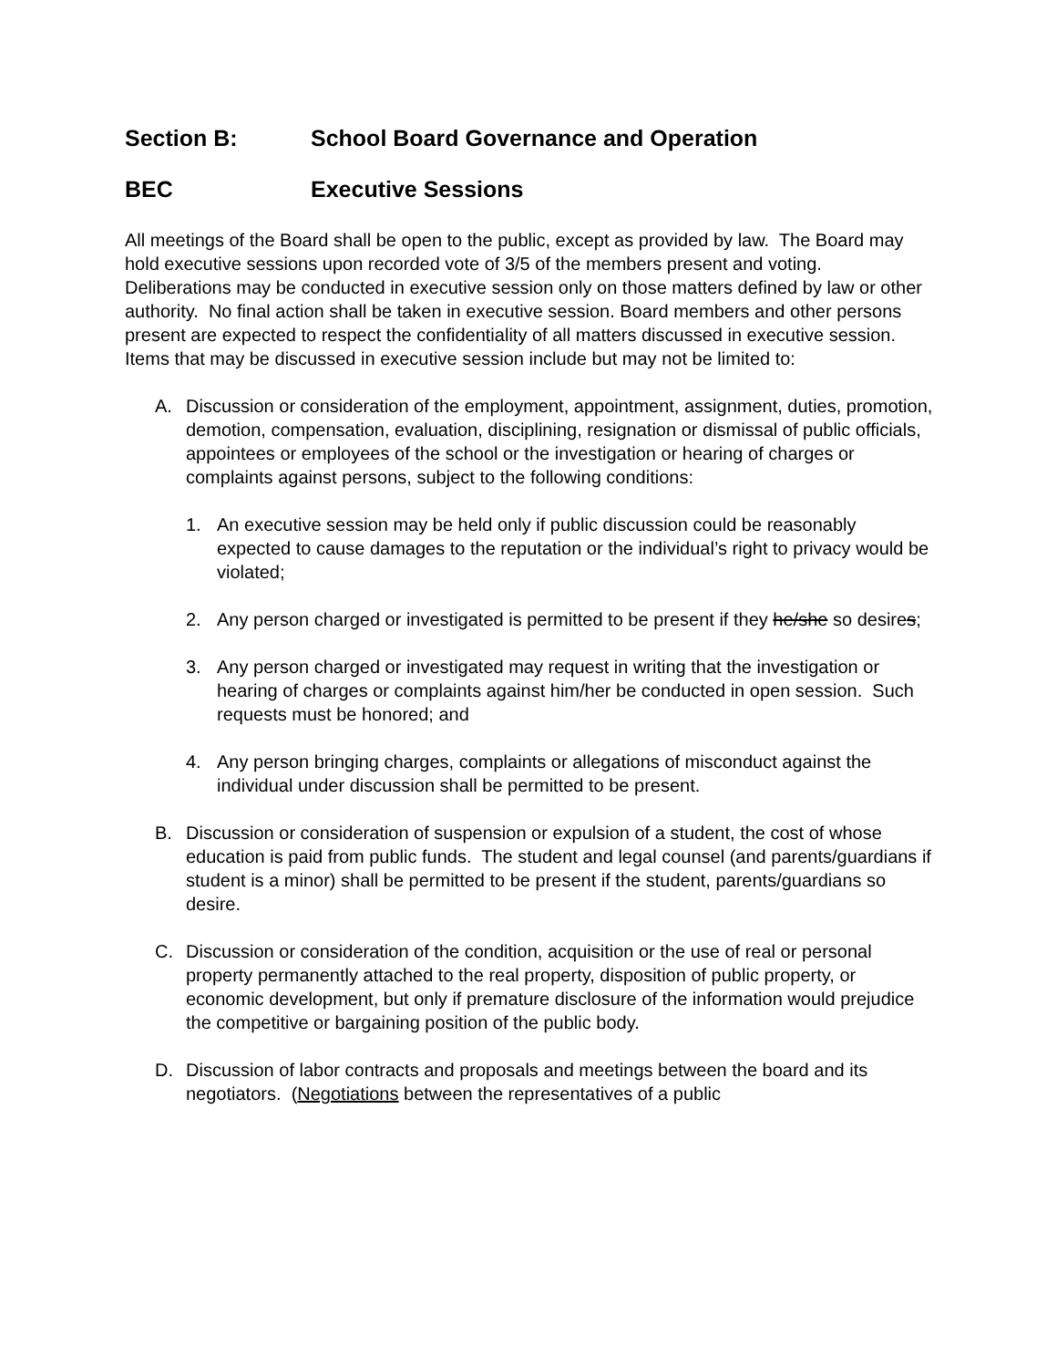Section B: School Board Governance and Operation
BEC Executive Sessions
All meetings of the Board shall be open to the public, except as provided by law. The Board may hold executive sessions upon recorded vote of 3/5 of the members present and voting. Deliberations may be conducted in executive session only on those matters defined by law or other authority. No final action shall be taken in executive session. Board members and other persons present are expected to respect the confidentiality of all matters discussed in executive session. Items that may be discussed in executive session include but may not be limited to:
A. Discussion or consideration of the employment, appointment, assignment, duties, promotion, demotion, compensation, evaluation, disciplining, resignation or dismissal of public officials, appointees or employees of the school or the investigation or hearing of charges or complaints against persons, subject to the following conditions:
1. An executive session may be held only if public discussion could be reasonably expected to cause damages to the reputation or the individual’s right to privacy would be violated;
2. Any person charged or investigated is permitted to be present if they he/she so desires;
3. Any person charged or investigated may request in writing that the investigation or hearing of charges or complaints against him/her be conducted in open session. Such requests must be honored; and
4. Any person bringing charges, complaints or allegations of misconduct against the individual under discussion shall be permitted to be present.
B. Discussion or consideration of suspension or expulsion of a student, the cost of whose education is paid from public funds. The student and legal counsel (and parents/guardians if student is a minor) shall be permitted to be present if the student, parents/guardians so desire.
C. Discussion or consideration of the condition, acquisition or the use of real or personal property permanently attached to the real property, disposition of public property, or economic development, but only if premature disclosure of the information would prejudice the competitive or bargaining position of the public body.
D. Discussion of labor contracts and proposals and meetings between the board and its negotiators. (Negotiations between the representatives of a public